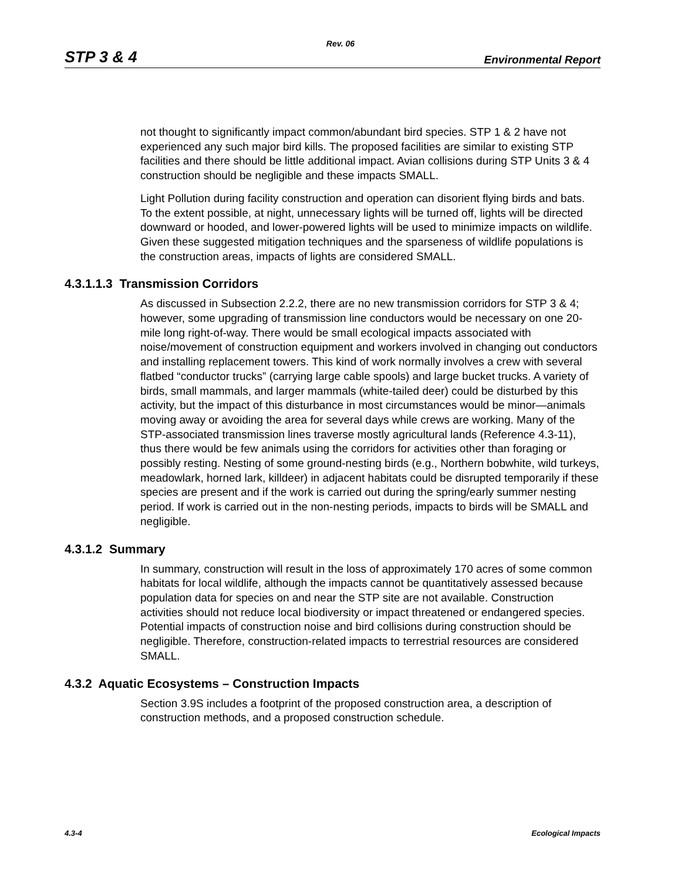Rev. 06
STP 3 & 4 Environmental Report
not thought to significantly impact common/abundant bird species. STP 1 & 2 have not experienced any such major bird kills. The proposed facilities are similar to existing STP facilities and there should be little additional impact. Avian collisions during STP Units 3 & 4 construction should be negligible and these impacts SMALL.
Light Pollution during facility construction and operation can disorient flying birds and bats. To the extent possible, at night, unnecessary lights will be turned off, lights will be directed downward or hooded, and lower-powered lights will be used to minimize impacts on wildlife. Given these suggested mitigation techniques and the sparseness of wildlife populations is the construction areas, impacts of lights are considered SMALL.
4.3.1.1.3 Transmission Corridors
As discussed in Subsection 2.2.2, there are no new transmission corridors for STP 3 & 4; however, some upgrading of transmission line conductors would be necessary on one 20-mile long right-of-way. There would be small ecological impacts associated with noise/movement of construction equipment and workers involved in changing out conductors and installing replacement towers. This kind of work normally involves a crew with several flatbed “conductor trucks” (carrying large cable spools) and large bucket trucks. A variety of birds, small mammals, and larger mammals (white-tailed deer) could be disturbed by this activity, but the impact of this disturbance in most circumstances would be minor—animals moving away or avoiding the area for several days while crews are working. Many of the STP-associated transmission lines traverse mostly agricultural lands (Reference 4.3-11), thus there would be few animals using the corridors for activities other than foraging or possibly resting. Nesting of some ground-nesting birds (e.g., Northern bobwhite, wild turkeys, meadowlark, horned lark, killdeer) in adjacent habitats could be disrupted temporarily if these species are present and if the work is carried out during the spring/early summer nesting period. If work is carried out in the non-nesting periods, impacts to birds will be SMALL and negligible.
4.3.1.2 Summary
In summary, construction will result in the loss of approximately 170 acres of some common habitats for local wildlife, although the impacts cannot be quantitatively assessed because population data for species on and near the STP site are not available. Construction activities should not reduce local biodiversity or impact threatened or endangered species. Potential impacts of construction noise and bird collisions during construction should be negligible. Therefore, construction-related impacts to terrestrial resources are considered SMALL.
4.3.2 Aquatic Ecosystems – Construction Impacts
Section 3.9S includes a footprint of the proposed construction area, a description of construction methods, and a proposed construction schedule.
4.3-4 Ecological Impacts